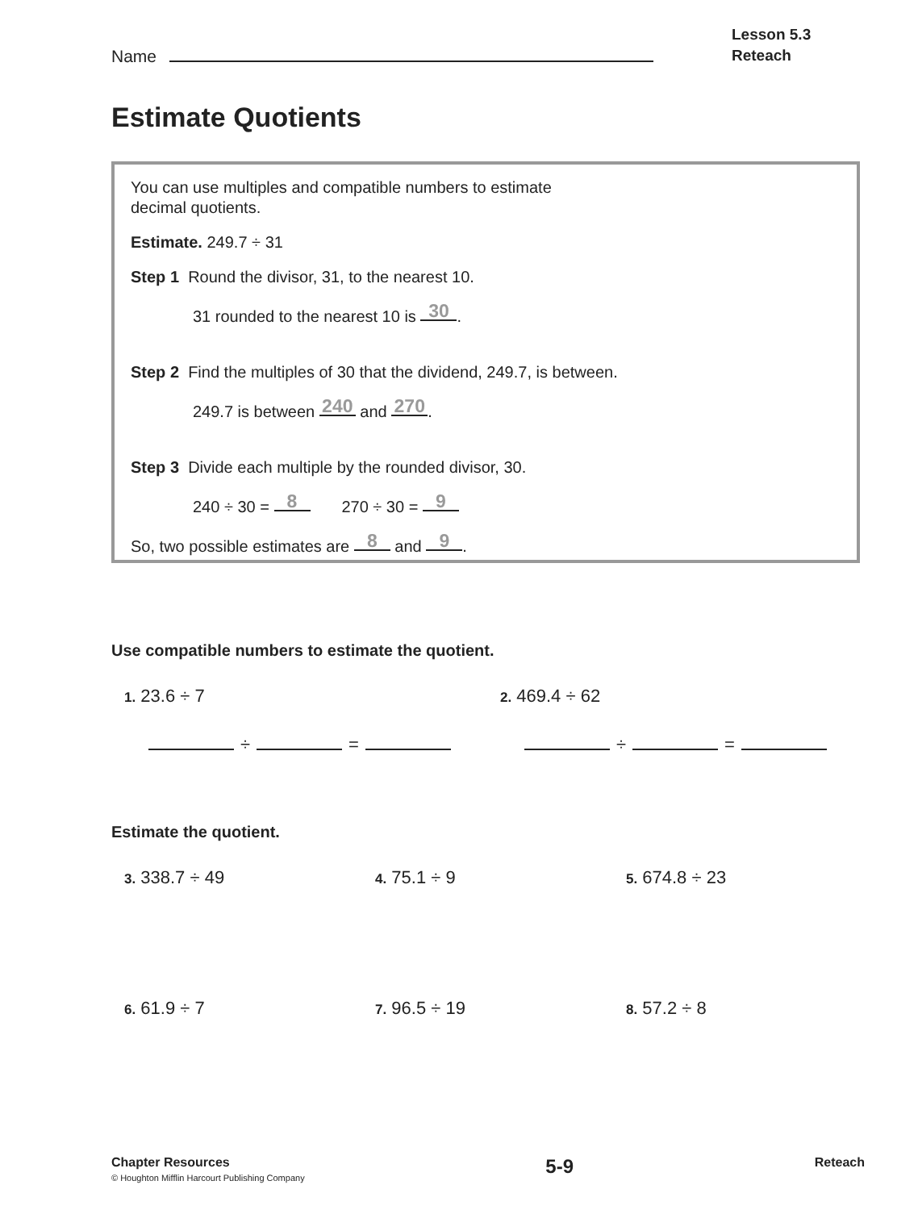Name
Lesson 5.3
Reteach
Estimate Quotients
You can use multiples and compatible numbers to estimate
decimal quotients.
Estimate. 249.7 ÷ 31
Step 1 Round the divisor, 31, to the nearest 10.
31 rounded to the nearest 10 is 30.
Step 2 Find the multiples of 30 that the dividend, 249.7, is between.
249.7 is between 240 and 270.
Step 3 Divide each multiple by the rounded divisor, 30.
240 ÷ 30 = 8 270 ÷ 30 = 9
So, two possible estimates are 8 and 9.
Use compatible numbers to estimate the quotient.
1. 23.6 ÷ 7
2. 469.4 ÷ 62
÷ = ÷ =
Estimate the quotient.
3. 338.7 ÷ 49
4. 75.1 ÷ 9
5. 674.8 ÷ 23
6. 61.9 ÷ 7
7. 96.5 ÷ 19
8. 57.2 ÷ 8
Chapter Resources
© Houghton Mifflin Harcourt Publishing Company
5-9
Reteach